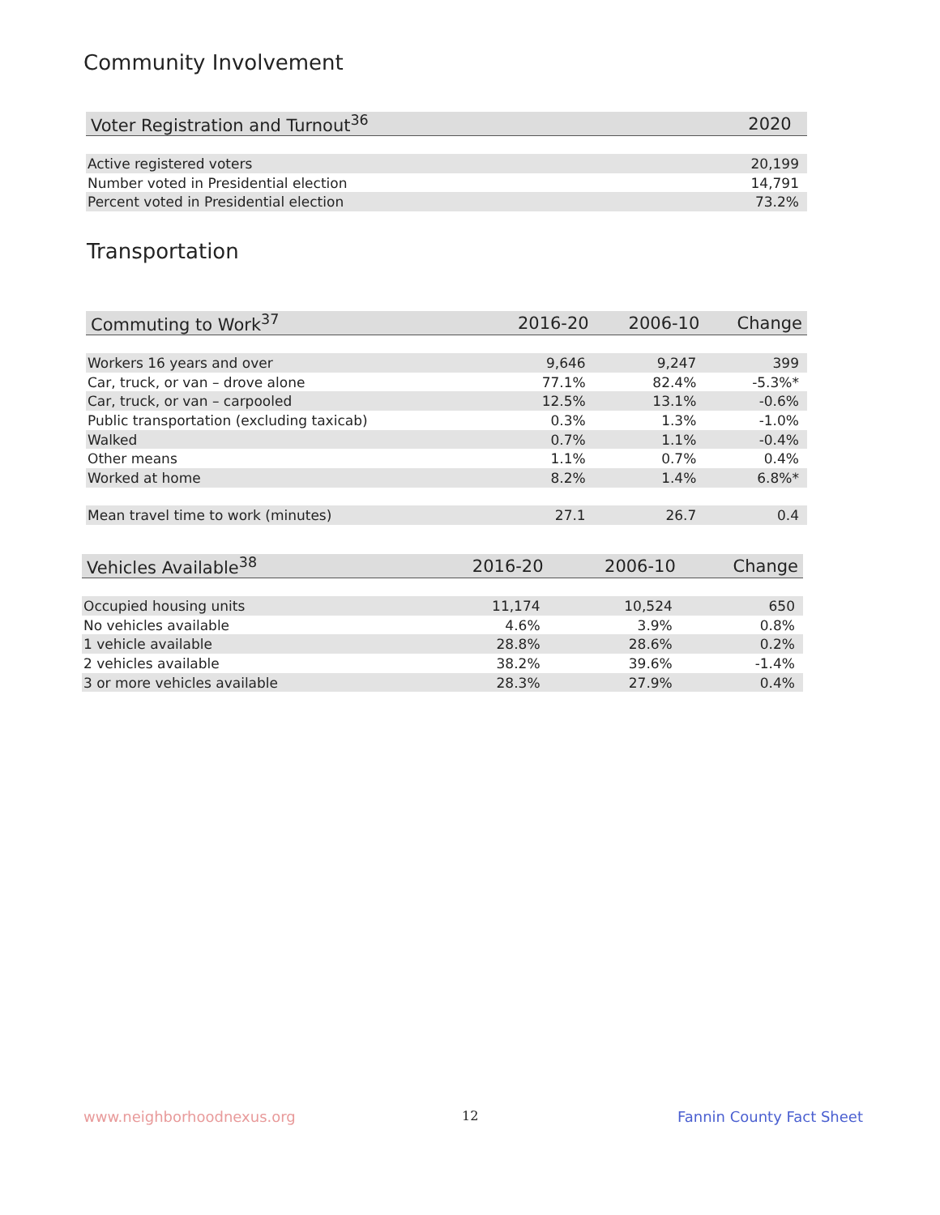Community Involvement
| Voter Registration and Turnout<sup>36</sup> | 2020 |
| --- | --- |
| Active registered voters | 20,199 |
| Number voted in Presidential election | 14,791 |
| Percent voted in Presidential election | 73.2% |
Transportation
| Commuting to Work<sup>37</sup> | 2016-20 | 2006-10 | Change |
| --- | --- | --- | --- |
| Workers 16 years and over | 9,646 | 9,247 | 399 |
| Car, truck, or van – drove alone | 77.1% | 82.4% | -5.3%* |
| Car, truck, or van – carpooled | 12.5% | 13.1% | -0.6% |
| Public transportation (excluding taxicab) | 0.3% | 1.3% | -1.0% |
| Walked | 0.7% | 1.1% | -0.4% |
| Other means | 1.1% | 0.7% | 0.4% |
| Worked at home | 8.2% | 1.4% | 6.8%* |
| Mean travel time to work (minutes) | 27.1 | 26.7 | 0.4 |
| Vehicles Available<sup>38</sup> | 2016-20 | 2006-10 | Change |
| --- | --- | --- | --- |
| Occupied housing units | 11,174 | 10,524 | 650 |
| No vehicles available | 4.6% | 3.9% | 0.8% |
| 1 vehicle available | 28.8% | 28.6% | 0.2% |
| 2 vehicles available | 38.2% | 39.6% | -1.4% |
| 3 or more vehicles available | 28.3% | 27.9% | 0.4% |
www.neighborhoodnexus.org 12 Fannin County Fact Sheet